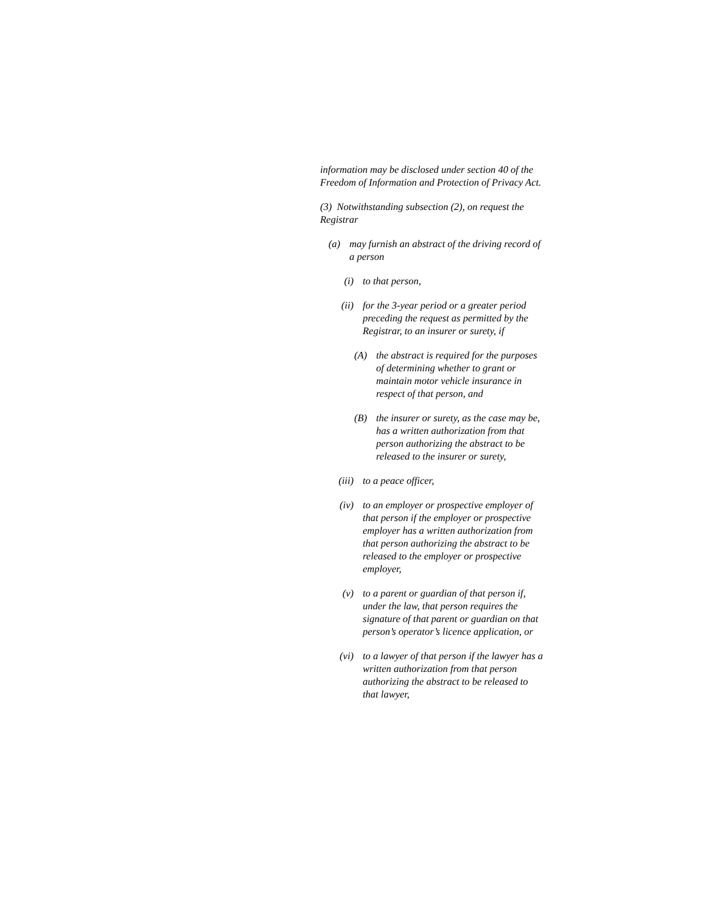information may be disclosed under section 40 of the Freedom of Information and Protection of Privacy Act.
(3) Notwithstanding subsection (2), on request the Registrar
(a) may furnish an abstract of the driving record of a person
(i) to that person,
(ii) for the 3-year period or a greater period preceding the request as permitted by the Registrar, to an insurer or surety, if
(A) the abstract is required for the purposes of determining whether to grant or maintain motor vehicle insurance in respect of that person, and
(B) the insurer or surety, as the case may be, has a written authorization from that person authorizing the abstract to be released to the insurer or surety,
(iii) to a peace officer,
(iv) to an employer or prospective employer of that person if the employer or prospective employer has a written authorization from that person authorizing the abstract to be released to the employer or prospective employer,
(v) to a parent or guardian of that person if, under the law, that person requires the signature of that parent or guardian on that person’s operator’s licence application, or
(vi) to a lawyer of that person if the lawyer has a written authorization from that person authorizing the abstract to be released to that lawyer,